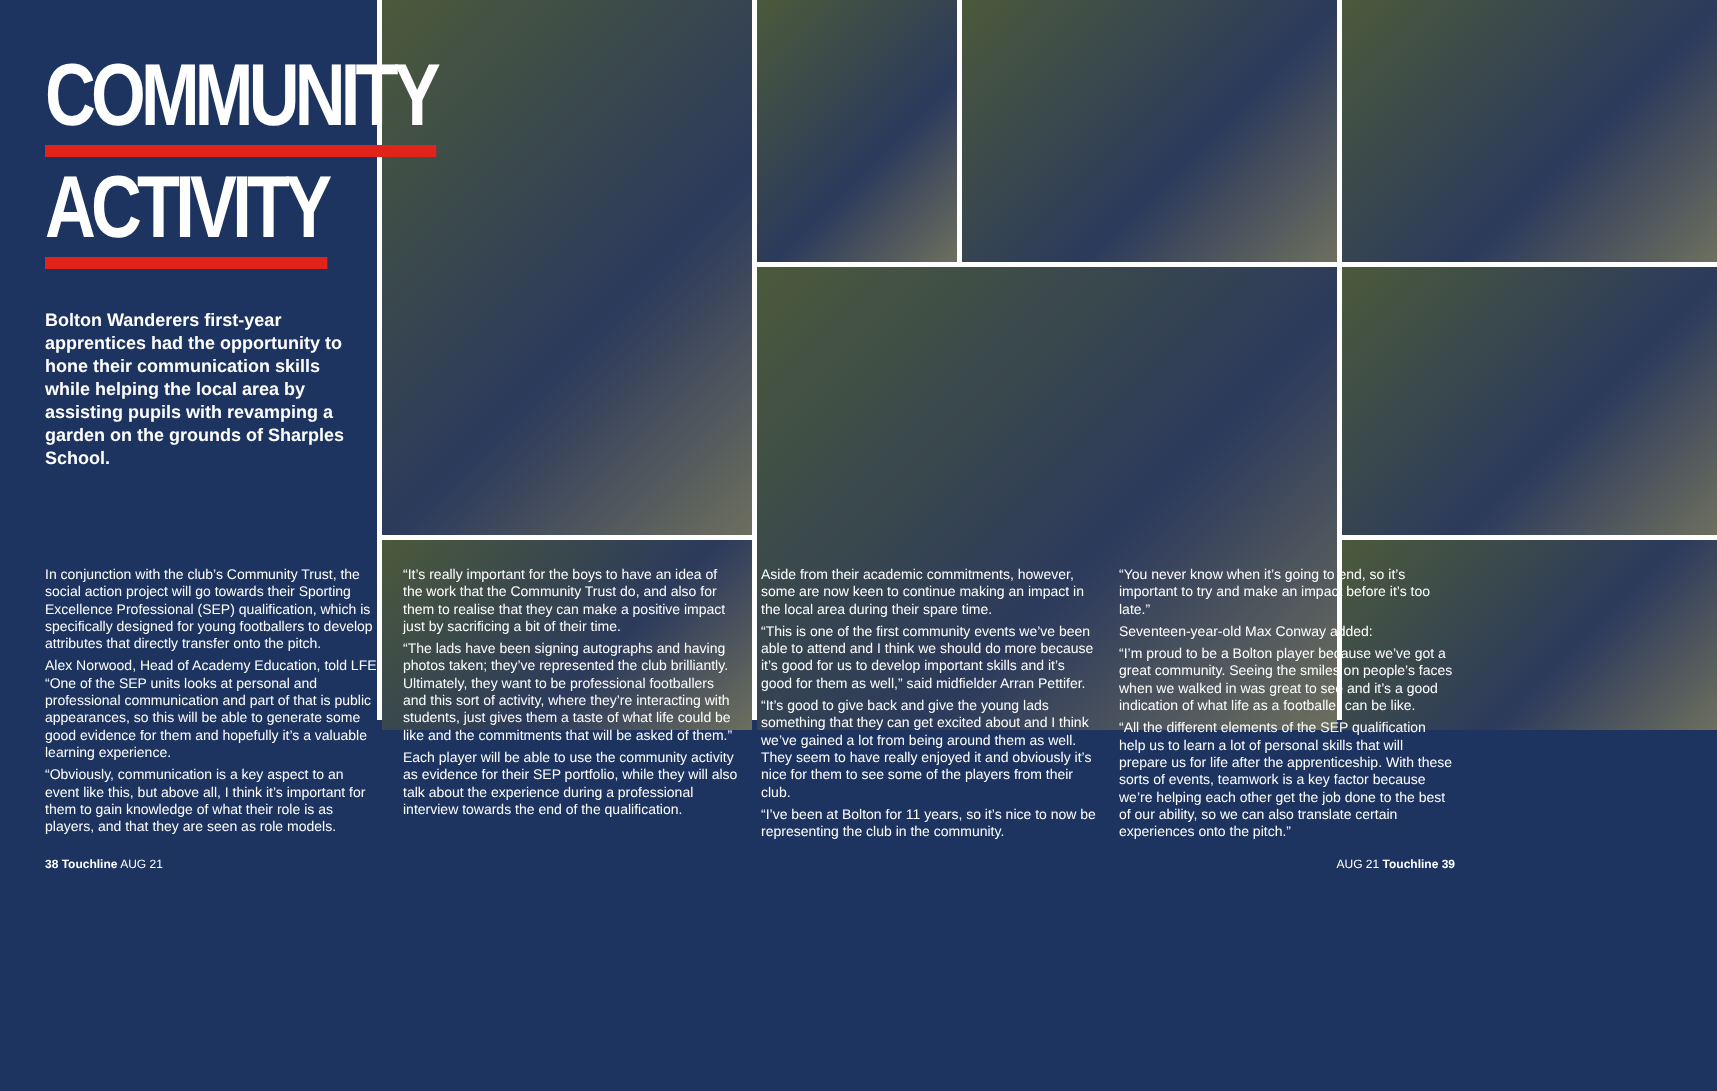COMMUNITY
ACTIVITY
Bolton Wanderers first-year apprentices had the opportunity to hone their communication skills while helping the local area by assisting pupils with revamping a garden on the grounds of Sharples School.
In conjunction with the club’s Community Trust, the social action project will go towards their Sporting Excellence Professional (SEP) qualification, which is specifically designed for young footballers to develop attributes that directly transfer onto the pitch.
Alex Norwood, Head of Academy Education, told LFE: “One of the SEP units looks at personal and professional communication and part of that is public appearances, so this will be able to generate some good evidence for them and hopefully it’s a valuable learning experience.
“Obviously, communication is a key aspect to an event like this, but above all, I think it’s important for them to gain knowledge of what their role is as players, and that they are seen as role models.
“It’s really important for the boys to have an idea of the work that the Community Trust do, and also for them to realise that they can make a positive impact just by sacrificing a bit of their time.
“The lads have been signing autographs and having photos taken; they’ve represented the club brilliantly. Ultimately, they want to be professional footballers and this sort of activity, where they’re interacting with students, just gives them a taste of what life could be like and the commitments that will be asked of them.”
Each player will be able to use the community activity as evidence for their SEP portfolio, while they will also talk about the experience during a professional interview towards the end of the qualification.
Aside from their academic commitments, however, some are now keen to continue making an impact in the local area during their spare time.
“This is one of the first community events we’ve been able to attend and I think we should do more because it’s good for us to develop important skills and it’s good for them as well,” said midfielder Arran Pettifer.
“It’s good to give back and give the young lads something that they can get excited about and I think we’ve gained a lot from being around them as well. They seem to have really enjoyed it and obviously it’s nice for them to see some of the players from their club.
“I’ve been at Bolton for 11 years, so it’s nice to now be representing the club in the community.
“You never know when it’s going to end, so it’s important to try and make an impact before it’s too late.”
Seventeen-year-old Max Conway added:
“I’m proud to be a Bolton player because we’ve got a great community. Seeing the smiles on people’s faces when we walked in was great to see and it’s a good indication of what life as a footballer can be like.
“All the different elements of the SEP qualification help us to learn a lot of personal skills that will prepare us for life after the apprenticeship. With these sorts of events, teamwork is a key factor because we’re helping each other get the job done to the best of our ability, so we can also translate certain experiences onto the pitch.”
38 Touchline AUG 21 AUG 21 Touchline 39